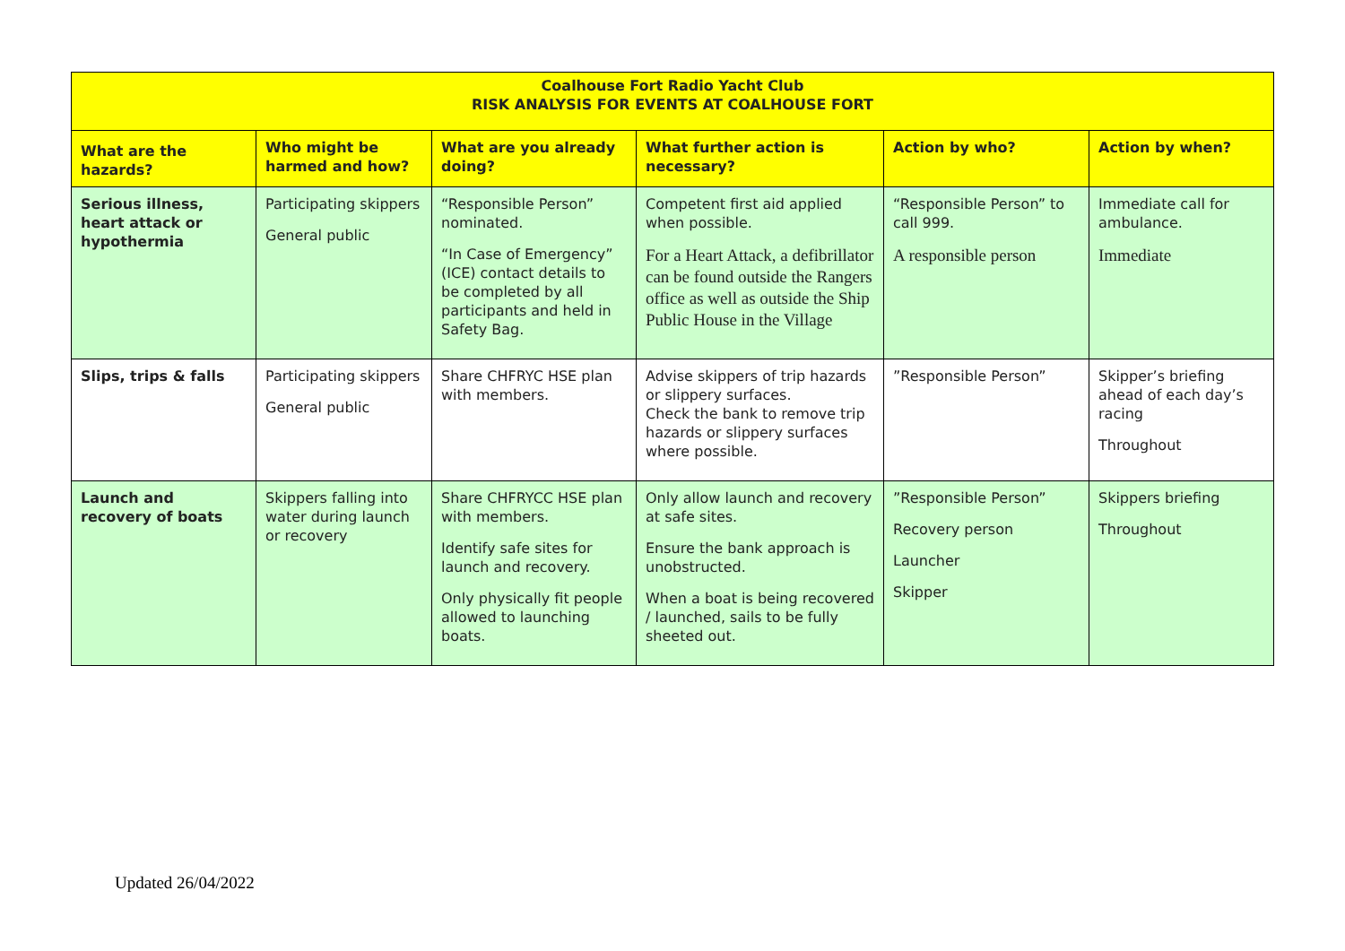| Coalhouse Fort Radio Yacht Club RISK ANALYSIS FOR EVENTS AT COALHOUSE FORT | | | | | |
| --- | --- | --- | --- | --- | --- |
| What are the hazards? | Who might be harmed and how? | What are you already doing? | What further action is necessary? | Action by who? | Action by when? |
| Serious illness, heart attack or hypothermia | Participating skippers General public | “Responsible Person” nominated. “In Case of Emergency” (ICE) contact details to be completed by all participants and held in Safety Bag. | Competent first aid applied when possible. For a Heart Attack, a defibrillator can be found outside the Rangers office as well as outside the Ship Public House in the Village | “Responsible Person” to call 999. A responsible person | Immediate call for ambulance. Immediate |
| Slips, trips & falls | Participating skippers General public | Share CHFRYC HSE plan with members. | Advise skippers of trip hazards or slippery surfaces. Check the bank to remove trip hazards or slippery surfaces where possible. | ”Responsible Person” | Skipper’s briefing ahead of each day’s racing Throughout |
| Launch and recovery of boats | Skippers falling into water during launch or recovery | Share CHFRYCC HSE plan with members. Identify safe sites for launch and recovery. Only physically fit people allowed to launching boats. | Only allow launch and recovery at safe sites. Ensure the bank approach is unobstructed. When a boat is being recovered / launched, sails to be fully sheeted out. | ”Responsible Person” Recovery person Launcher Skipper | Skippers briefing Throughout |
Updated 26/04/2022